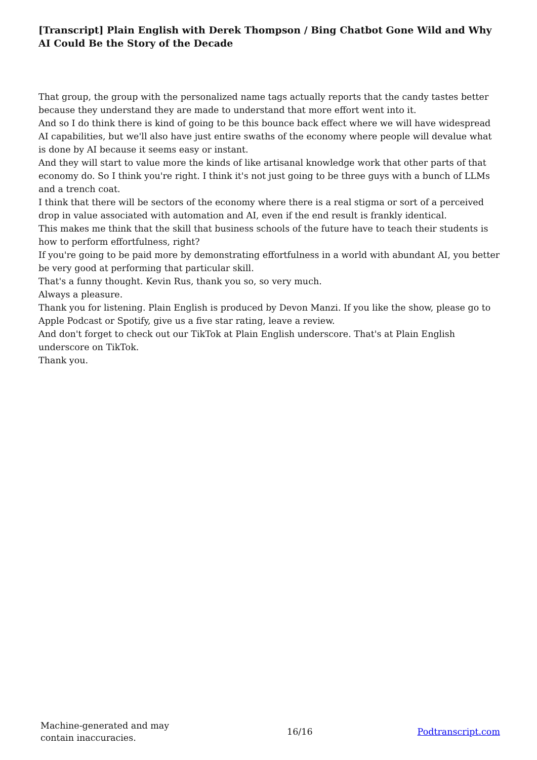[Transcript] Plain English with Derek Thompson / Bing Chatbot Gone Wild and Why AI Could Be the Story of the Decade
That group, the group with the personalized name tags actually reports that the candy tastes better because they understand they are made to understand that more effort went into it.
And so I do think there is kind of going to be this bounce back effect where we will have widespread AI capabilities, but we'll also have just entire swaths of the economy where people will devalue what is done by AI because it seems easy or instant.
And they will start to value more the kinds of like artisanal knowledge work that other parts of that economy do. So I think you're right. I think it's not just going to be three guys with a bunch of LLMs and a trench coat.
I think that there will be sectors of the economy where there is a real stigma or sort of a perceived drop in value associated with automation and AI, even if the end result is frankly identical.
This makes me think that the skill that business schools of the future have to teach their students is how to perform effortfulness, right?
If you're going to be paid more by demonstrating effortfulness in a world with abundant AI, you better be very good at performing that particular skill.
That's a funny thought. Kevin Rus, thank you so, so very much.
Always a pleasure.
Thank you for listening. Plain English is produced by Devon Manzi. If you like the show, please go to Apple Podcast or Spotify, give us a five star rating, leave a review.
And don't forget to check out our TikTok at Plain English underscore. That's at Plain English underscore on TikTok.
Thank you.
Machine-generated and may contain inaccuracies.
16/16 Podtranscript.com